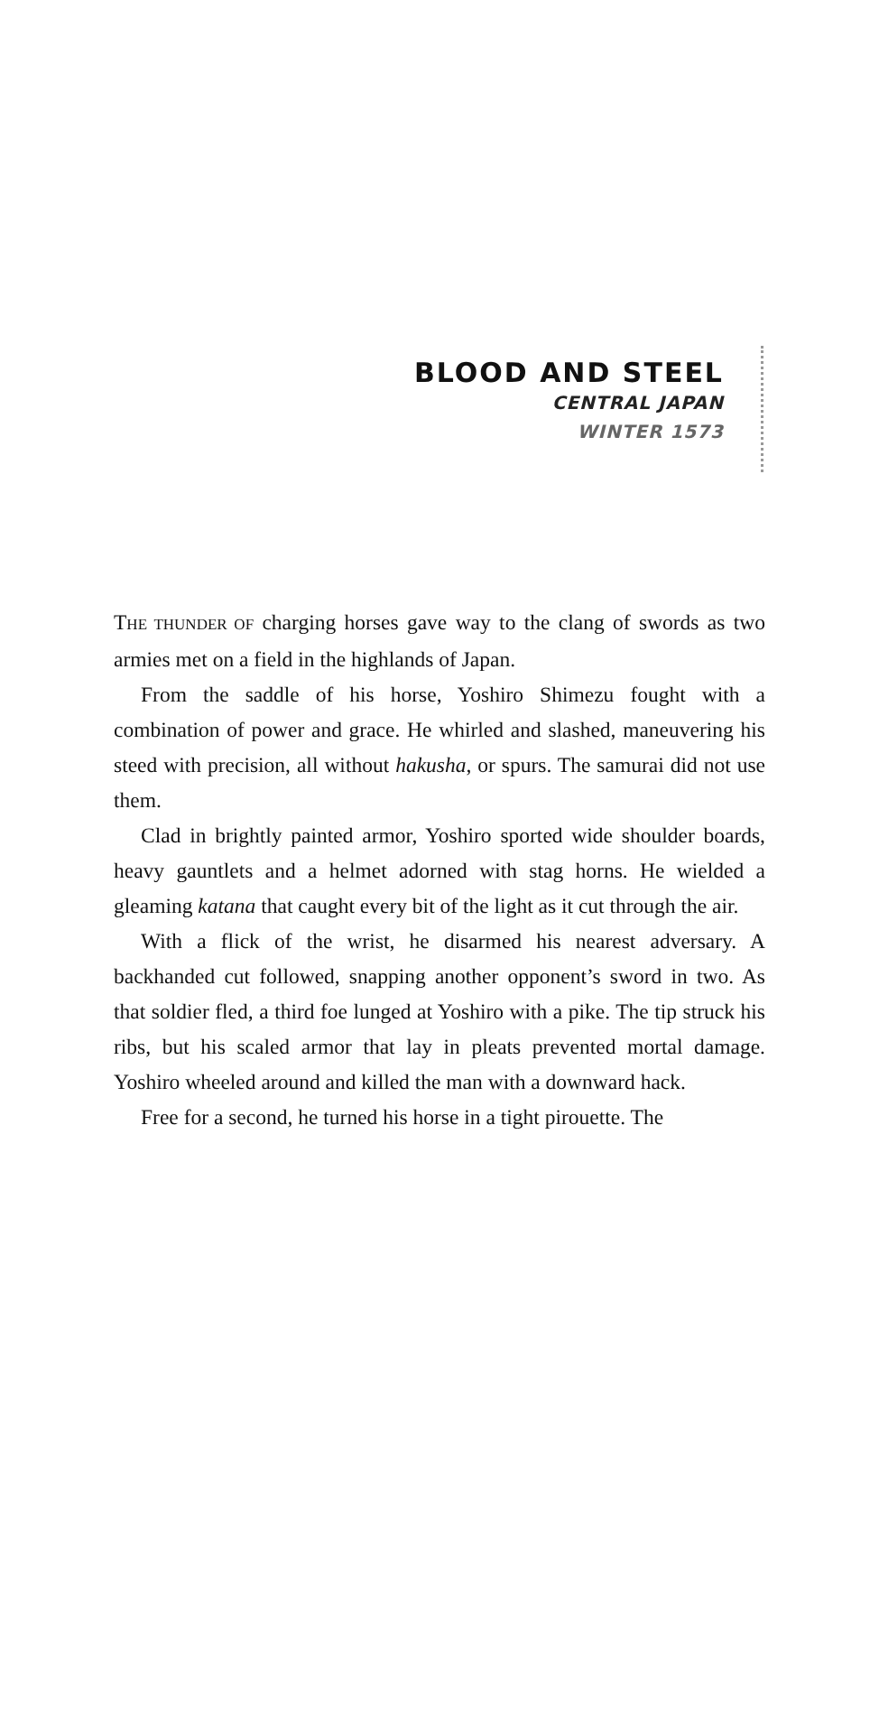BLOOD AND STEEL
CENTRAL JAPAN
WINTER 1573
THE THUNDER OF charging horses gave way to the clang of swords as two armies met on a field in the highlands of Japan.
From the saddle of his horse, Yoshiro Shimezu fought with a combination of power and grace. He whirled and slashed, maneuvering his steed with precision, all without hakusha, or spurs. The samurai did not use them.
Clad in brightly painted armor, Yoshiro sported wide shoulder boards, heavy gauntlets and a helmet adorned with stag horns. He wielded a gleaming katana that caught every bit of the light as it cut through the air.
With a flick of the wrist, he disarmed his nearest adversary. A backhanded cut followed, snapping another opponent’s sword in two. As that soldier fled, a third foe lunged at Yoshiro with a pike. The tip struck his ribs, but his scaled armor that lay in pleats prevented mortal damage. Yoshiro wheeled around and killed the man with a downward hack.
Free for a second, he turned his horse in a tight pirouette. The